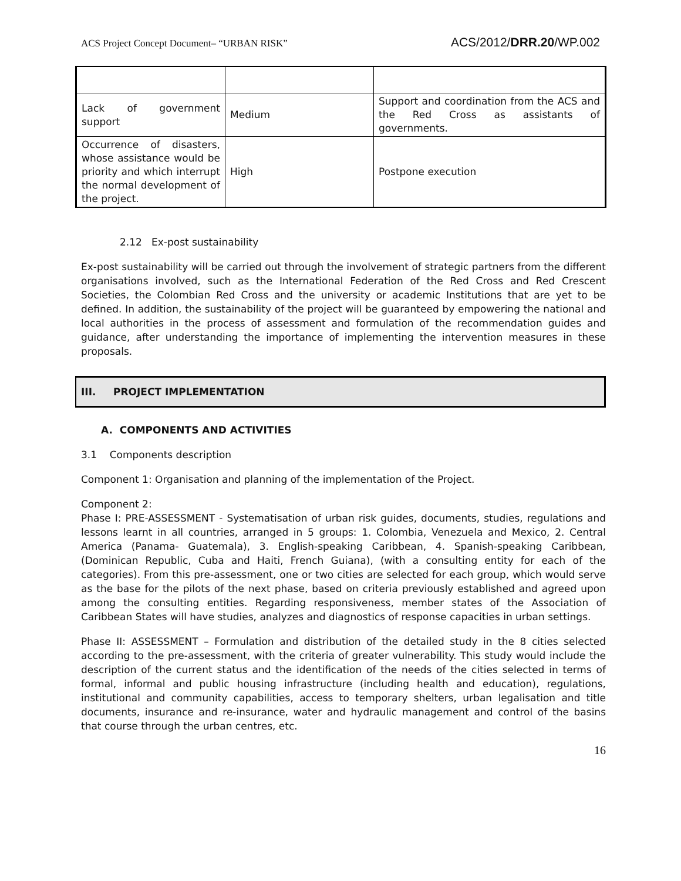ACS Project Concept Document– “URBAN RISK” ACS/2012/DRR.20/WP.002
| Lack of government support | Medium | Support and coordination from the ACS and the Red Cross as assistants of governments. |
| Occurrence of disasters, whose assistance would be priority and which interrupt the normal development of the project. | High | Postpone execution |
2.12 Ex-post sustainability
Ex-post sustainability will be carried out through the involvement of strategic partners from the different organisations involved, such as the International Federation of the Red Cross and Red Crescent Societies, the Colombian Red Cross and the university or academic Institutions that are yet to be defined. In addition, the sustainability of the project will be guaranteed by empowering the national and local authorities in the process of assessment and formulation of the recommendation guides and guidance, after understanding the importance of implementing the intervention measures in these proposals.
III. PROJECT IMPLEMENTATION
A. COMPONENTS AND ACTIVITIES
3.1 Components description
Component 1: Organisation and planning of the implementation of the Project.
Component 2:
Phase I: PRE-ASSESSMENT - Systematisation of urban risk guides, documents, studies, regulations and lessons learnt in all countries, arranged in 5 groups: 1. Colombia, Venezuela and Mexico, 2. Central America (Panama- Guatemala), 3. English-speaking Caribbean, 4. Spanish-speaking Caribbean, (Dominican Republic, Cuba and Haiti, French Guiana), (with a consulting entity for each of the categories). From this pre-assessment, one or two cities are selected for each group, which would serve as the base for the pilots of the next phase, based on criteria previously established and agreed upon among the consulting entities. Regarding responsiveness, member states of the Association of Caribbean States will have studies, analyzes and diagnostics of response capacities in urban settings.
Phase II: ASSESSMENT – Formulation and distribution of the detailed study in the 8 cities selected according to the pre-assessment, with the criteria of greater vulnerability. This study would include the description of the current status and the identification of the needs of the cities selected in terms of formal, informal and public housing infrastructure (including health and education), regulations, institutional and community capabilities, access to temporary shelters, urban legalisation and title documents, insurance and re-insurance, water and hydraulic management and control of the basins that course through the urban centres, etc.
16